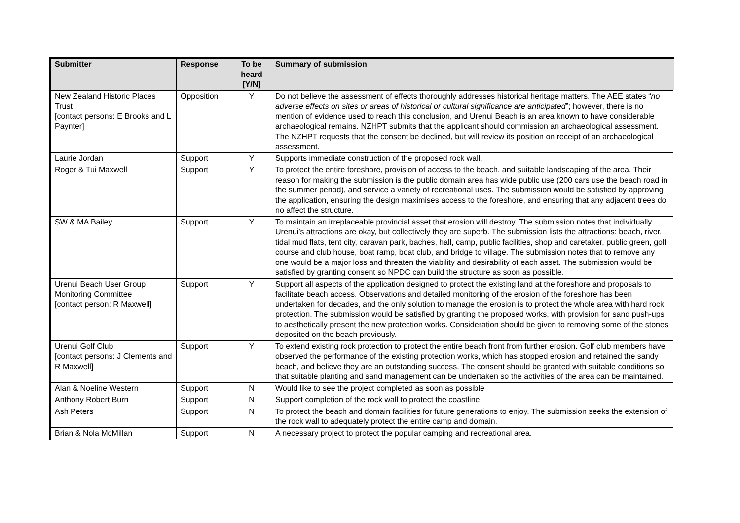| Submitter | Response | To be heard [Y/N] | Summary of submission |
| --- | --- | --- | --- |
| New Zealand Historic Places Trust [contact persons: E Brooks and L Paynter] | Opposition | Y | Do not believe the assessment of effects thoroughly addresses historical heritage matters. The AEE states “ no adverse effects on sites or areas of historical or cultural significance are anticipated ”; however, there is no mention of evidence used to reach this conclusion, and Urenui Beach is an area known to have considerable archaeological remains. NZHPT submits that the applicant should commission an archaeological assessment. The NZHPT requests that the consent be declined, but will review its position on receipt of an archaeological assessment. |
| Laurie Jordan | Support | Y | Supports immediate construction of the proposed rock wall. |
| Roger & Tui Maxwell | Support | Y | To protect the entire foreshore, provision of access to the beach, and suitable landscaping of the area. Their reason for making the submission is the public domain area has wide public use (200 cars use the beach road in the summer period), and service a variety of recreational uses. The submission would be satisfied by approving the application, ensuring the design maximises access to the foreshore, and ensuring that any adjacent trees do no affect the structure. |
| SW & MA Bailey | Support | Y | To maintain an irreplaceable provincial asset that erosion will destroy. The submission notes that individually Urenui’s attractions are okay, but collectively they are superb. The submission lists the attractions: beach, river, tidal mud flats, tent city, caravan park, baches, hall, camp, public facilities, shop and caretaker, public green, golf course and club house, boat ramp, boat club, and bridge to village. The submission notes that to remove any one would be a major loss and threaten the viability and desirability of each asset. The submission would be satisfied by granting consent so NPDC can build the structure as soon as possible. |
| Urenui Beach User Group Monitoring Committee [contact person: R Maxwell] | Support | Y | Support all aspects of the application designed to protect the existing land at the foreshore and proposals to facilitate beach access. Observations and detailed monitoring of the erosion of the foreshore has been undertaken for decades, and the only solution to manage the erosion is to protect the whole area with hard rock protection. The submission would be satisfied by granting the proposed works, with provision for sand push-ups to aesthetically present the new protection works. Consideration should be given to removing some of the stones deposited on the beach previously. |
| Urenui Golf Club [contact persons: J Clements and R Maxwell] | Support | Y | To extend existing rock protection to protect the entire beach front from further erosion. Golf club members have observed the performance of the existing protection works, which has stopped erosion and retained the sandy beach, and believe they are an outstanding success. The consent should be granted with suitable conditions so that suitable planting and sand management can be undertaken so the activities of the area can be maintained. |
| Alan & Noeline Western | Support | N | Would like to see the project completed as soon as possible |
| Anthony Robert Burn | Support | N | Support completion of the rock wall to protect the coastline. |
| Ash Peters | Support | N | To protect the beach and domain facilities for future generations to enjoy. The submission seeks the extension of the rock wall to adequately protect the entire camp and domain. |
| Brian & Nola McMillan | Support | N | A necessary project to protect the popular camping and recreational area. |